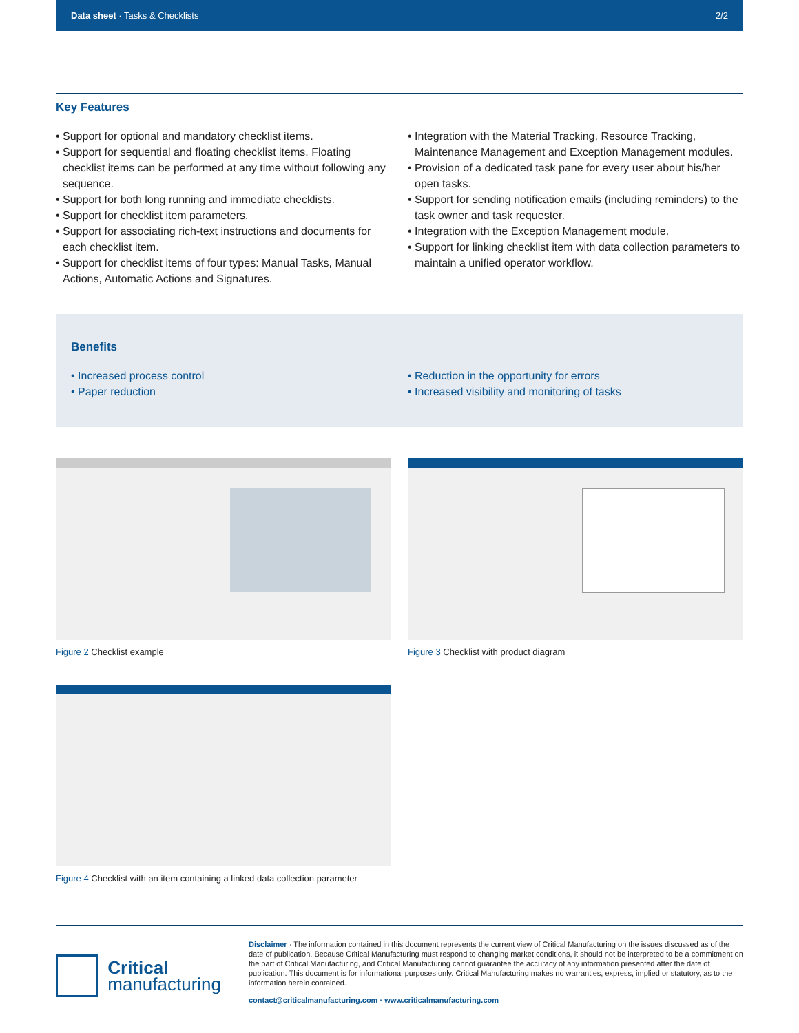Data sheet · Tasks & Checklists
2/2
Key Features
• Support for optional and mandatory checklist items.
• Support for sequential and floating checklist items. Floating checklist items can be performed at any time without following any sequence.
• Support for both long running and immediate checklists.
• Support for checklist item parameters.
• Support for associating rich-text instructions and documents for each checklist item.
• Support for checklist items of four types: Manual Tasks, Manual Actions, Automatic Actions and Signatures.
• Integration with the Material Tracking, Resource Tracking, Maintenance Management and Exception Management modules.
• Provision of a dedicated task pane for every user about his/her open tasks.
• Support for sending notification emails (including reminders) to the task owner and task requester.
• Integration with the Exception Management module.
• Support for linking checklist item with data collection parameters to maintain a unified operator workflow.
Benefits
• Increased process control
• Paper reduction
• Reduction in the opportunity for errors
• Increased visibility and monitoring of tasks
Figure 2 Checklist example Figure 3 Checklist with product diagram
Figure 4 Checklist with an item containing a linked data collection parameter
Critical
manufacturing
Disclaimer · The information contained in this document represents the current view of Critical Manufacturing on the issues discussed as of the date of publication. Because Critical Manufacturing must respond to changing market conditions, it should not be interpreted to be a commitment on the part of Critical Manufacturing, and Critical Manufacturing cannot guarantee the accuracy of any information presented after the date of publication. This document is for informational purposes only. Critical Manufacturing makes no warranties, express, implied or statutory, as to the information herein contained.
contact@criticalmanufacturing.com · www.criticalmanufacturing.com